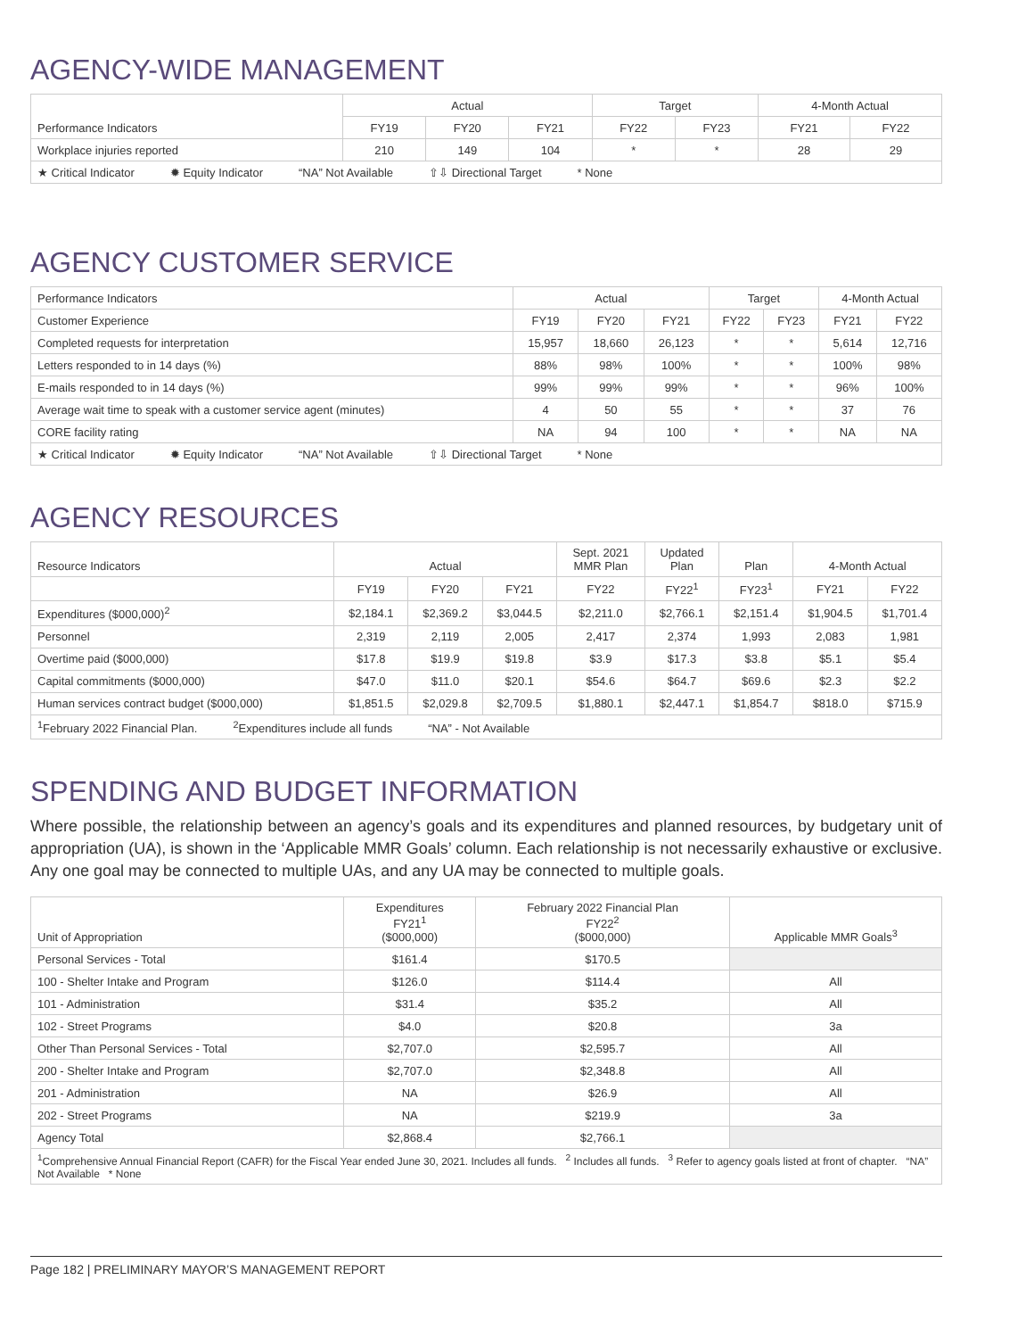AGENCY-WIDE MANAGEMENT
| Performance Indicators | Actual | | | Target | | 4-Month Actual | |
| --- | --- | --- | --- | --- | --- | --- | --- |
| | FY19 | FY20 | FY21 | FY22 | FY23 | FY21 | FY22 |
| Workplace injuries reported | 210 | 149 | 104 | * | * | 28 | 29 |
| ★ Critical Indicator ✹ Equity Indicator “NA” Not Available ⇧⇩ Directional Target * None | | | | | | | |
AGENCY CUSTOMER SERVICE
| Performance Indicators | Actual | | | Target | | 4-Month Actual | |
| --- | --- | --- | --- | --- | --- | --- | --- |
| Customer Experience | FY19 | FY20 | FY21 | FY22 | FY23 | FY21 | FY22 |
| Completed requests for interpretation | 15,957 | 18,660 | 26,123 | * | * | 5,614 | 12,716 |
| Letters responded to in 14 days (%) | 88% | 98% | 100% | * | * | 100% | 98% |
| E-mails responded to in 14 days (%) | 99% | 99% | 99% | * | * | 96% | 100% |
| Average wait time to speak with a customer service agent (minutes) | 4 | 50 | 55 | * | * | 37 | 76 |
| CORE facility rating | NA | 94 | 100 | * | * | NA | NA |
| ★ Critical Indicator ✹ Equity Indicator “NA” Not Available ⇧⇩ Directional Target * None | | | | | | | |
AGENCY RESOURCES
| Resource Indicators | Actual | | | Sept. 2021 MMR Plan | Updated Plan | Plan | 4-Month Actual | |
| --- | --- | --- | --- | --- | --- | --- | --- | --- |
| | FY19 | FY20 | FY21 | FY22 | FY22<sup>1</sup> | FY23<sup>1</sup> | FY21 | FY22 |
| Expenditures ($000,000)<sup>2</sup> | $2,184.1 | $2,369.2 | $3,044.5 | $2,211.0 | $2,766.1 | $2,151.4 | $1,904.5 | $1,701.4 |
| Personnel | 2,319 | 2,119 | 2,005 | 2,417 | 2,374 | 1,993 | 2,083 | 1,981 |
| Overtime paid ($000,000) | $17.8 | $19.9 | $19.8 | $3.9 | $17.3 | $3.8 | $5.1 | $5.4 |
| Capital commitments ($000,000) | $47.0 | $11.0 | $20.1 | $54.6 | $64.7 | $69.6 | $2.3 | $2.2 |
| Human services contract budget ($000,000) | $1,851.5 | $2,029.8 | $2,709.5 | $1,880.1 | $2,447.1 | $1,854.7 | $818.0 | $715.9 |
| <sup>1</sup> February 2022 Financial Plan. <sup>2</sup>Expenditures include all funds “NA” - Not Available | | | | | | | | |
SPENDING AND BUDGET INFORMATION
Where possible, the relationship between an agency’s goals and its expenditures and planned resources, by budgetary unit of appropriation (UA), is shown in the ‘Applicable MMR Goals’ column. Each relationship is not necessarily exhaustive or exclusive. Any one goal may be connected to multiple UAs, and any UA may be connected to multiple goals.
| Unit of Appropriation | Expenditures FY21<sup>1</sup> ($000,000) | February 2022 Financial Plan FY22<sup>2</sup> ($000,000) | Applicable MMR Goals<sup>3</sup> |
| --- | --- | --- | --- |
| Personal Services - Total | $161.4 | $170.5 | |
| 100 - Shelter Intake and Program | $126.0 | $114.4 | All |
| 101 - Administration | $31.4 | $35.2 | All |
| 102 - Street Programs | $4.0 | $20.8 | 3a |
| Other Than Personal Services - Total | $2,707.0 | $2,595.7 | All |
| 200 - Shelter Intake and Program | $2,707.0 | $2,348.8 | All |
| 201 - Administration | NA | $26.9 | All |
| 202 - Street Programs | NA | $219.9 | 3a |
| Agency Total | $2,868.4 | $2,766.1 | |
| <sup>1</sup> Comprehensive Annual Financial Report (CAFR) for the Fiscal Year ended June 30, 2021. Includes all funds. <sup>2</sup> Includes all funds. <sup>3</sup> Refer to agency goals listed at front of chapter. “NA” Not Available * None | | | |
Page 182 | PRELIMINARY MAYOR’S MANAGEMENT REPORT